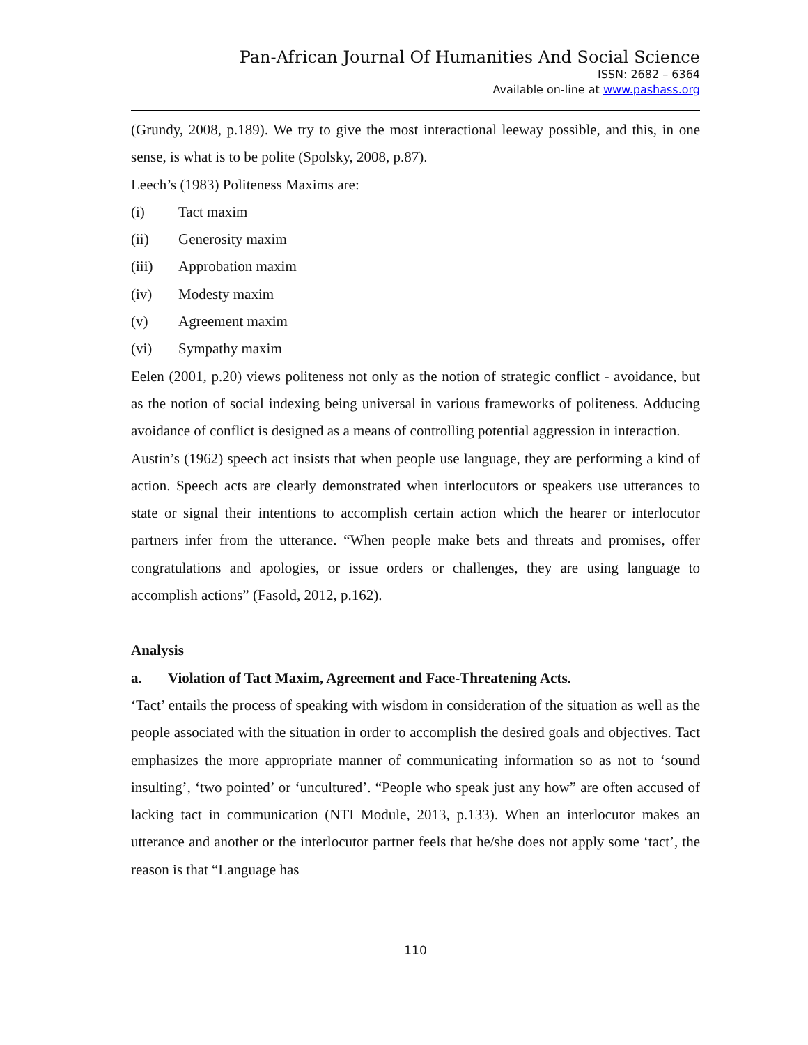Pan-African Journal Of Humanities And Social Science
ISSN: 2682 – 6364
Available on-line at www.pashass.org
(Grundy, 2008, p.189). We try to give the most interactional leeway possible, and this, in one sense, is what is to be polite (Spolsky, 2008, p.87).
Leech’s (1983) Politeness Maxims are:
(i) Tact maxim
(ii) Generosity maxim
(iii) Approbation maxim
(iv) Modesty maxim
(v) Agreement maxim
(vi) Sympathy maxim
Eelen (2001, p.20) views politeness not only as the notion of strategic conflict - avoidance, but as the notion of social indexing being universal in various frameworks of politeness. Adducing avoidance of conflict is designed as a means of controlling potential aggression in interaction.
Austin’s (1962) speech act insists that when people use language, they are performing a kind of action. Speech acts are clearly demonstrated when interlocutors or speakers use utterances to state or signal their intentions to accomplish certain action which the hearer or interlocutor partners infer from the utterance. “When people make bets and threats and promises, offer congratulations and apologies, or issue orders or challenges, they are using language to accomplish actions” (Fasold, 2012, p.162).
Analysis
a. Violation of Tact Maxim, Agreement and Face-Threatening Acts.
‘Tact’ entails the process of speaking with wisdom in consideration of the situation as well as the people associated with the situation in order to accomplish the desired goals and objectives. Tact emphasizes the more appropriate manner of communicating information so as not to ‘sound insulting’, ‘two pointed’ or ‘uncultured’. “People who speak just any how” are often accused of lacking tact in communication (NTI Module, 2013, p.133). When an interlocutor makes an utterance and another or the interlocutor partner feels that he/she does not apply some ‘tact’, the reason is that “Language has
110